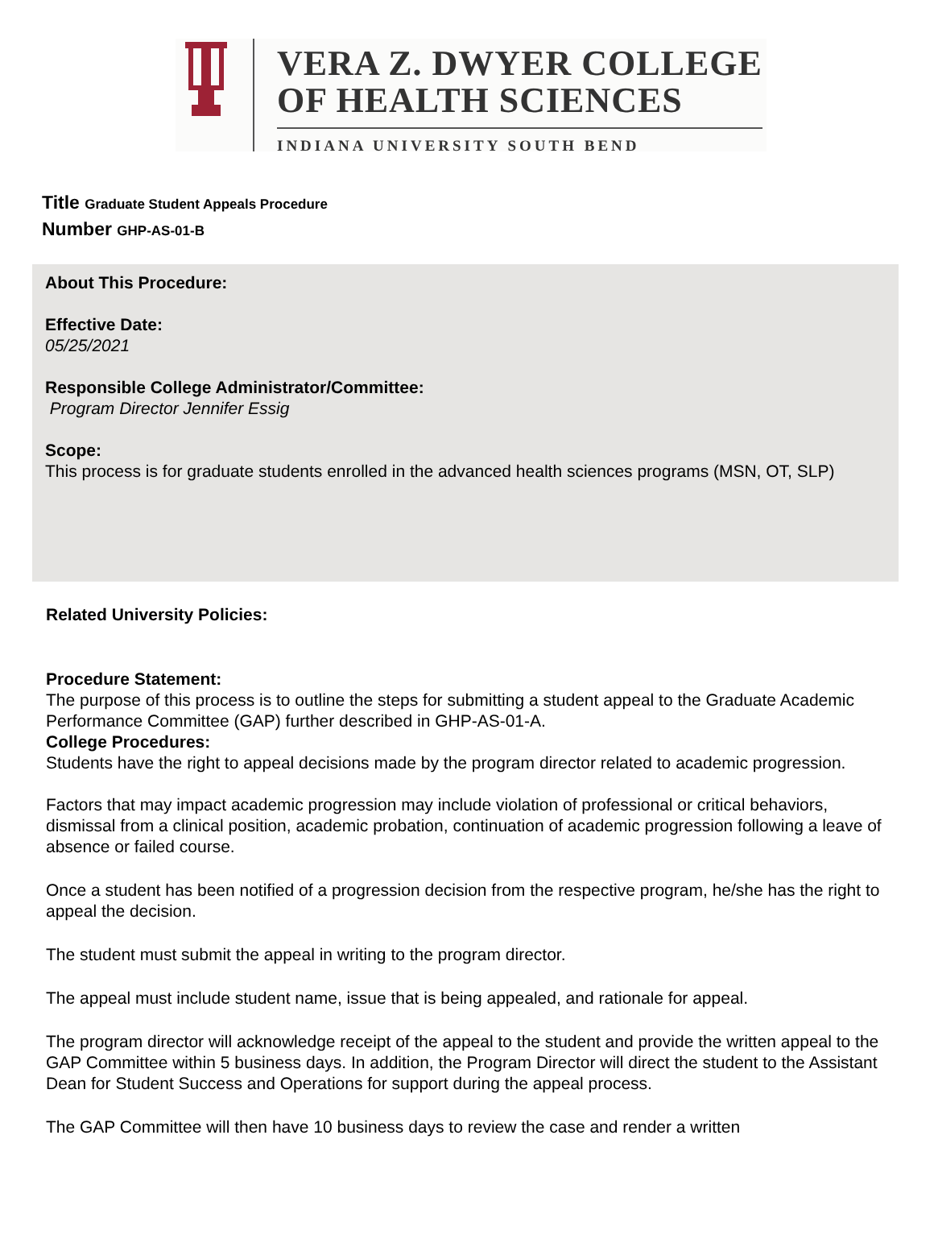VERA Z. DWYER COLLEGE
OF HEALTH SCIENCES
INDIANA UNIVERSITY SOUTH BEND
Title Graduate Student Appeals Procedure
Number GHP-AS-01-B
About This Procedure:
Effective Date:
05/25/2021
Responsible College Administrator/Committee:
Program Director Jennifer Essig
Scope:
This process is for graduate students enrolled in the advanced health sciences programs (MSN, OT, SLP)
Related University Policies:
Procedure Statement:
The purpose of this process is to outline the steps for submitting a student appeal to the Graduate Academic Performance Committee (GAP) further described in GHP-AS-01-A.
College Procedures:
Students have the right to appeal decisions made by the program director related to academic progression.
Factors that may impact academic progression may include violation of professional or critical behaviors, dismissal from a clinical position, academic probation, continuation of academic progression following a leave of absence or failed course.
Once a student has been notified of a progression decision from the respective program, he/she has the right to appeal the decision.
The student must submit the appeal in writing to the program director.
The appeal must include student name, issue that is being appealed, and rationale for appeal.
The program director will acknowledge receipt of the appeal to the student and provide the written appeal to the GAP Committee within 5 business days. In addition, the Program Director will direct the student to the Assistant Dean for Student Success and Operations for support during the appeal process.
The GAP Committee will then have 10 business days to review the case and render a written